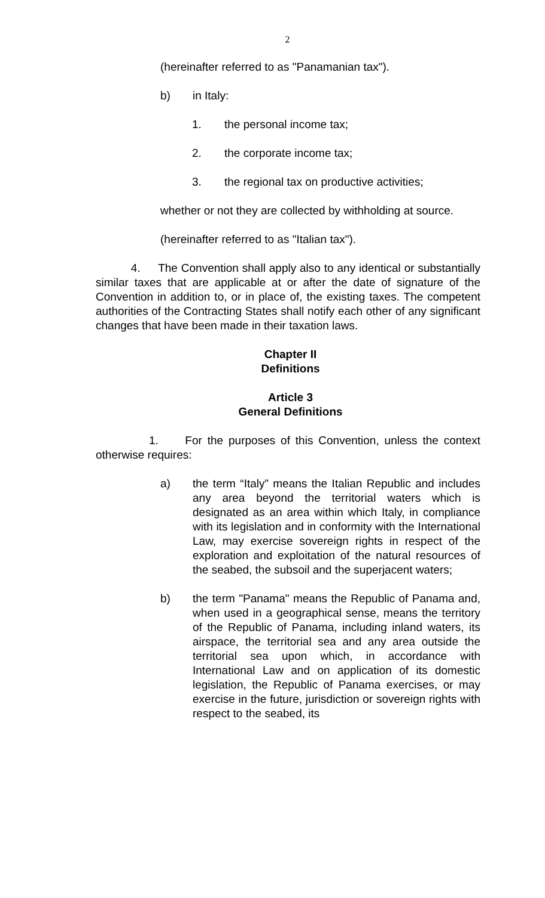2
(hereinafter referred to as "Panamanian tax").
b) in Italy:
1. the personal income tax;
2. the corporate income tax;
3. the regional tax on productive activities;
whether or not they are collected by withholding at source.
(hereinafter referred to as "Italian tax").
4. The Convention shall apply also to any identical or substantially similar taxes that are applicable at or after the date of signature of the Convention in addition to, or in place of, the existing taxes. The competent authorities of the Contracting States shall notify each other of any significant changes that have been made in their taxation laws.
Chapter II
Definitions
Article 3
General Definitions
1. For the purposes of this Convention, unless the context otherwise requires:
a) the term “Italy” means the Italian Republic and includes any area beyond the territorial waters which is designated as an area within which Italy, in compliance with its legislation and in conformity with the International Law, may exercise sovereign rights in respect of the exploration and exploitation of the natural resources of the seabed, the subsoil and the superjacent waters;
b) the term "Panama" means the Republic of Panama and, when used in a geographical sense, means the territory of the Republic of Panama, including inland waters, its airspace, the territorial sea and any area outside the territorial sea upon which, in accordance with International Law and on application of its domestic legislation, the Republic of Panama exercises, or may exercise in the future, jurisdiction or sovereign rights with respect to the seabed, its